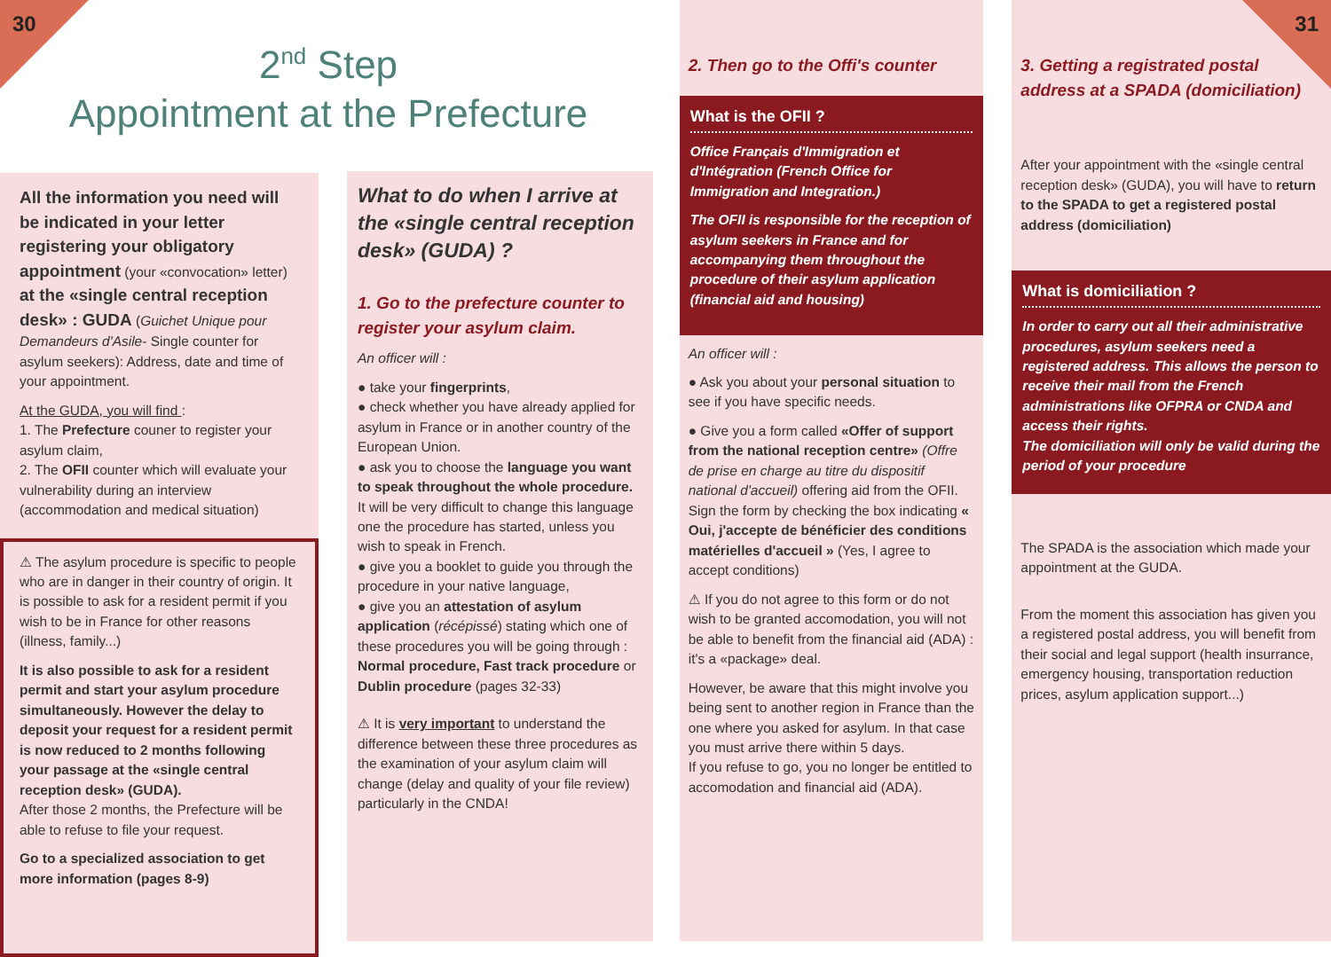30
2<sup>nd</sup> Step
Appointment at the Prefecture
All the information you need will be indicated in your letter registering your obligatory appointment (your «convocation» letter) at the «single central reception desk» : GUDA (Guichet Unique pour Demandeurs d'Asile- Single counter for asylum seekers): Address, date and time of your appointment.
At the GUDA, you will find :
1. The Prefecture couner to register your asylum claim,
2. The OFII counter which will evaluate your vulnerability during an interview (accommodation and medical situation)
⚠ The asylum procedure is specific to people who are in danger in their country of origin. It is possible to ask for a resident permit if you wish to be in France for other reasons (illness, family...)
It is also possible to ask for a resident permit and start your asylum procedure simultaneously. However the delay to deposit your request for a resident permit is now reduced to 2 months following your passage at the «single central reception desk» (GUDA).
After those 2 months, the Prefecture will be able to refuse to file your request.
Go to a specialized association to get more information (pages 8-9)
What to do when I arrive at the «single central reception desk» (GUDA) ?
1. Go to the prefecture counter to register your asylum claim.
An officer will :
● take your fingerprints,
● check whether you have already applied for asylum in France or in another country of the European Union.
● ask you to choose the language you want to speak throughout the whole procedure. It will be very difficult to change this language one the procedure has started, unless you wish to speak in French.
● give you a booklet to guide you through the procedure in your native language,
● give you an attestation of asylum application (récépissé) stating which one of these procedures you will be going through : Normal procedure, Fast track procedure or Dublin procedure (pages 32-33)
⚠ It is very important to understand the difference between these three procedures as the examination of your asylum claim will change (delay and quality of your file review) particularly in the CNDA!
2. Then go to the Offi's counter
What is the OFII ?
Office Français d'Immigration et d'Intégration (French Office for Immigration and Integration.)
The OFII is responsible for the reception of asylum seekers in France and for accompanying them throughout the procedure of their asylum application (financial aid and housing)
An officer will :
● Ask you about your personal situation to see if you have specific needs.
● Give you a form called «Offer of support from the national reception centre» (Offre de prise en charge au titre du dispositif national d'accueil) offering aid from the OFII. Sign the form by checking the box indicating « Oui, j'accepte de bénéficier des conditions matérielles d'accueil » (Yes, I agree to accept conditions)
⚠ If you do not agree to this form or do not wish to be granted accomodation, you will not be able to benefit from the financial aid (ADA) : it's a «package» deal.
However, be aware that this might involve you being sent to another region in France than the one where you asked for asylum. In that case you must arrive there within 5 days.
If you refuse to go, you no longer be entitled to accomodation and financial aid (ADA).
31
3. Getting a registrated postal address at a SPADA (domiciliation)
After your appointment with the «single central reception desk» (GUDA), you will have to return to the SPADA to get a registered postal address (domiciliation)
What is domiciliation ?
In order to carry out all their administrative procedures, asylum seekers need a registered address. This allows the person to receive their mail from the French administrations like OFPRA or CNDA and access their rights.
The domiciliation will only be valid during the period of your procedure
The SPADA is the association which made your appointment at the GUDA.
From the moment this association has given you a registered postal address, you will benefit from their social and legal support (health insurrance, emergency housing, transportation reduction prices, asylum application support...)